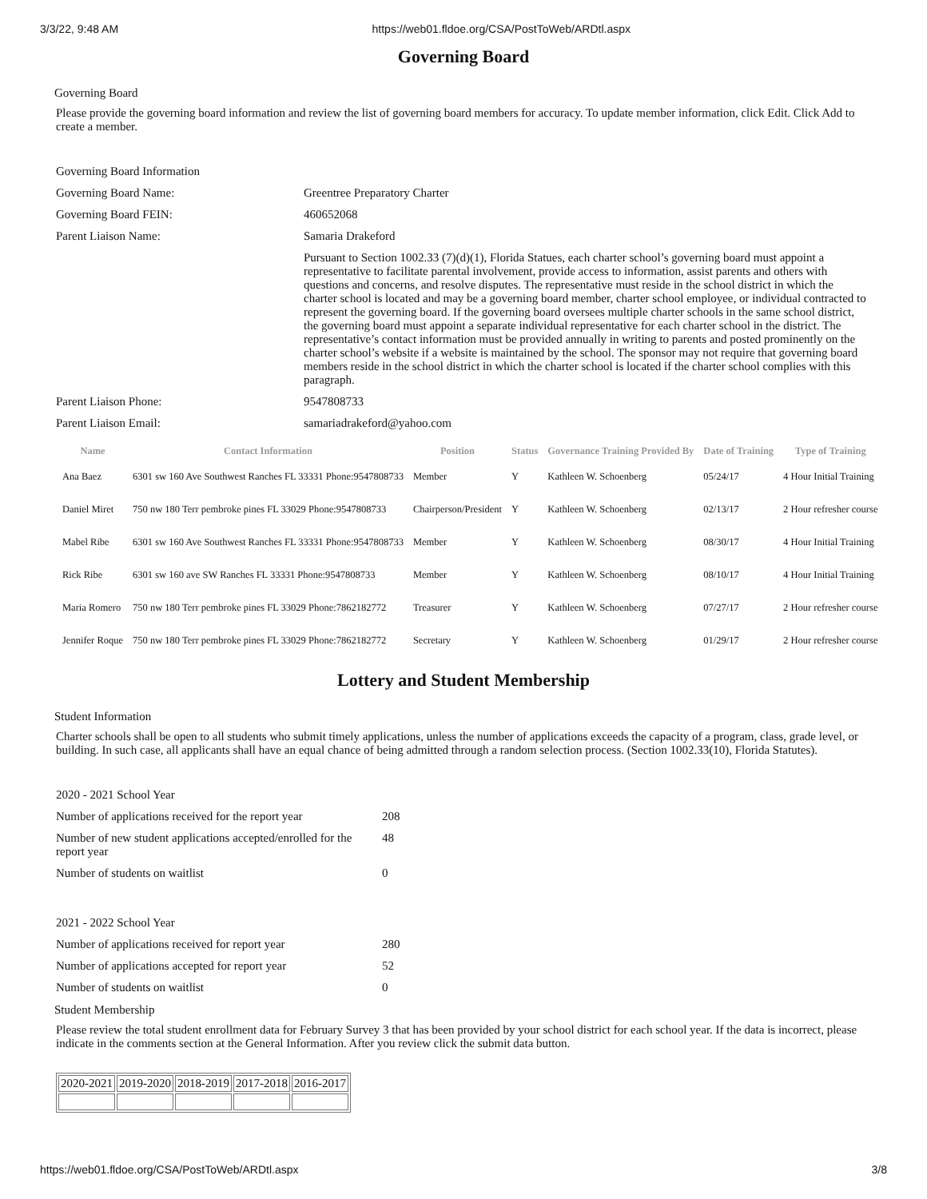3/3/22, 9:48 AM https://web01.fldoe.org/CSA/PostToWeb/ARDtl.aspx
Governing Board
Governing Board
Please provide the governing board information and review the list of governing board members for accuracy. To update member information, click Edit. Click Add to create a member.
| Governing Board Information | |
| Governing Board Name: | Greentree Preparatory Charter |
| Governing Board FEIN: | 460652068 |
| Parent Liaison Name: | Samaria Drakeford |
| | Pursuant to Section 1002.33 (7)(d)(1), Florida Statues, each charter school’s governing board must appoint a representative to facilitate parental involvement, provide access to information, assist parents and others with questions and concerns, and resolve disputes. The representative must reside in the school district in which the charter school is located and may be a governing board member, charter school employee, or individual contracted to represent the governing board. If the governing board oversees multiple charter schools in the same school district, the governing board must appoint a separate individual representative for each charter school in the district. The representative’s contact information must be provided annually in writing to parents and posted prominently on the charter school’s website if a website is maintained by the school. The sponsor may not require that governing board members reside in the school district in which the charter school is located if the charter school complies with this paragraph. |
| Parent Liaison Phone: | 9547808733 |
| Parent Liaison Email: | samariadrakeford@yahoo.com |
| Name | Contact Information | Position | Status | Governance Training Provided By | Date of Training | Type of Training |
| --- | --- | --- | --- | --- | --- | --- |
| Ana Baez | 6301 sw 160 Ave Southwest Ranches FL 33331 Phone:9547808733 | Member | Y | Kathleen W. Schoenberg | 05/24/17 | 4 Hour Initial Training |
| Daniel Miret | 750 nw 180 Terr pembroke pines FL 33029 Phone:9547808733 | Chairperson/President | Y | Kathleen W. Schoenberg | 02/13/17 | 2 Hour refresher course |
| Mabel Ribe | 6301 sw 160 Ave Southwest Ranches FL 33331 Phone:9547808733 | Member | Y | Kathleen W. Schoenberg | 08/30/17 | 4 Hour Initial Training |
| Rick Ribe | 6301 sw 160 ave SW Ranches FL 33331 Phone:9547808733 | Member | Y | Kathleen W. Schoenberg | 08/10/17 | 4 Hour Initial Training |
| Maria Romero | 750 nw 180 Terr pembroke pines FL 33029 Phone:7862182772 | Treasurer | Y | Kathleen W. Schoenberg | 07/27/17 | 2 Hour refresher course |
| Jennifer Roque | 750 nw 180 Terr pembroke pines FL 33029 Phone:7862182772 | Secretary | Y | Kathleen W. Schoenberg | 01/29/17 | 2 Hour refresher course |
Lottery and Student Membership
Student Information
Charter schools shall be open to all students who submit timely applications, unless the number of applications exceeds the capacity of a program, class, grade level, or building. In such case, all applicants shall have an equal chance of being admitted through a random selection process. (Section 1002.33(10), Florida Statutes).
| 2020 - 2021 School Year | |
| Number of applications received for the report year | 208 |
| Number of new student applications accepted/enrolled for the report year | 48 |
| Number of students on waitlist | 0 |
| 2021 - 2022 School Year | |
| Number of applications received for report year | 280 |
| Number of applications accepted for report year | 52 |
| Number of students on waitlist | 0 |
Student Membership
Please review the total student enrollment data for February Survey 3 that has been provided by your school district for each school year. If the data is incorrect, please indicate in the comments section at the General Information. After you review click the submit data button.
| 2020-2021 | 2019-2020 | 2018-2019 | 2017-2018 | 2016-2017 |
https://web01.fldoe.org/CSA/PostToWeb/ARDtl.aspx 3/8